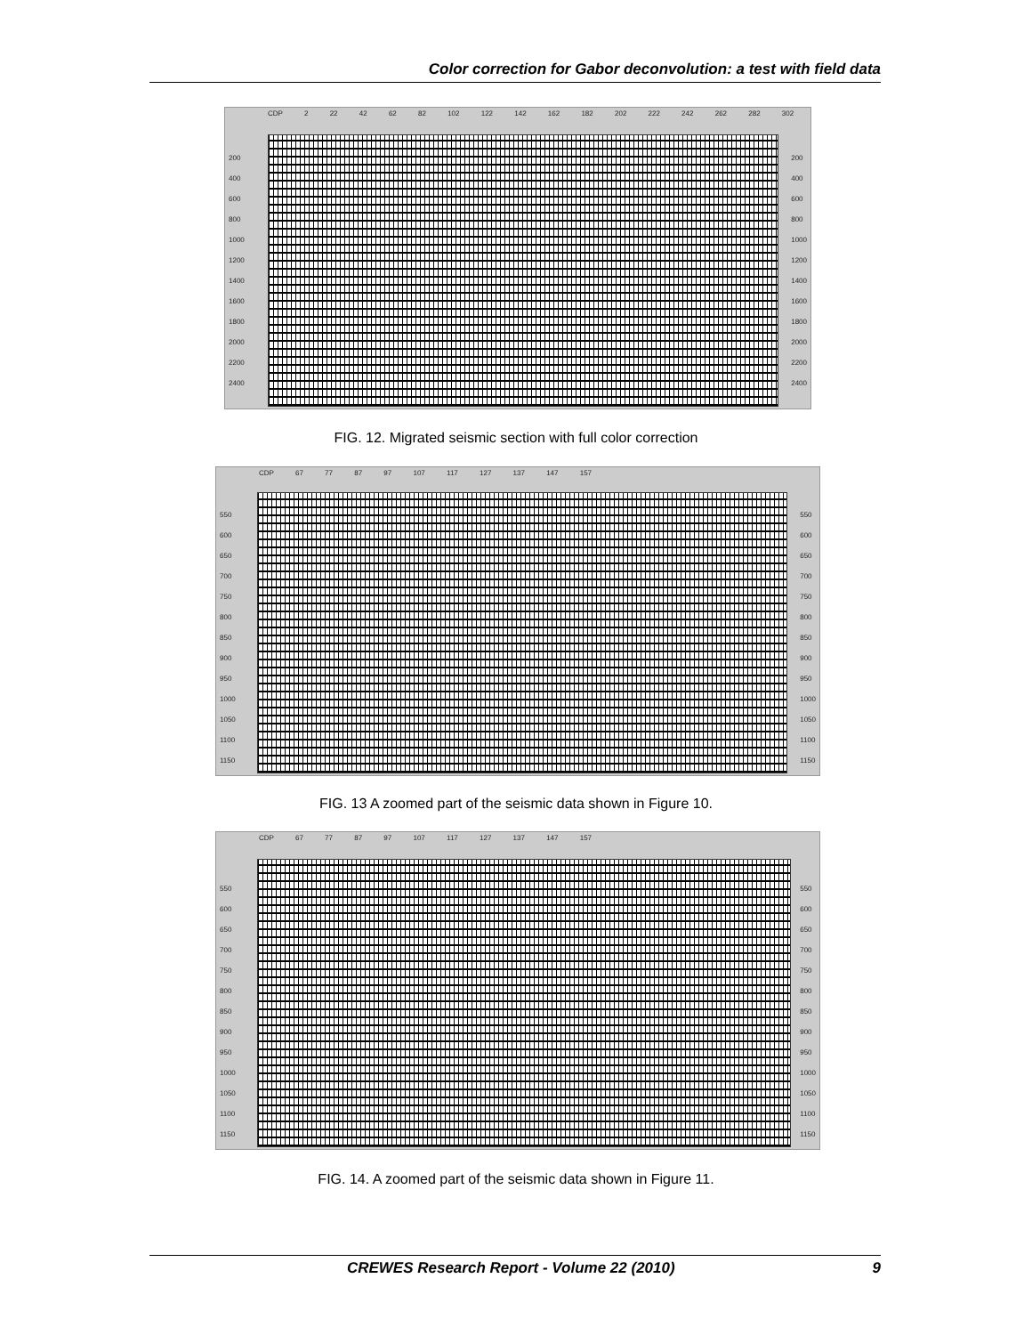Color correction for Gabor deconvolution: a test with field data
CDP 2 22 42 62 82 102 122 142 162 182 202 222 242 262 282 302
200
400
600
800
1000
1200
1400
1600
1800
2000
2200
2400
200
400
600
800
1000
1200
1400
1600
1800
2000
2200
2400
FIG. 12. Migrated seismic section with full color correction
CDP 67 77 87 97 107 117 127 137 147 157
550
600
650
700
750
800
850
900
950
1000
1050
1100
1150
550
600
650
700
750
800
850
900
950
1000
1050
1100
1150
FIG. 13 A zoomed part of the seismic data shown in Figure 10.
CDP 67 77 87 97 107 117 127 137 147 157
550
600
650
700
750
800
850
900
950
1000
1050
1100
1150
550
600
650
700
750
800
850
900
950
1000
1050
1100
1150
FIG. 14. A zoomed part of the seismic data shown in Figure 11.
CREWES Research Report - Volume 22 (2010) 9